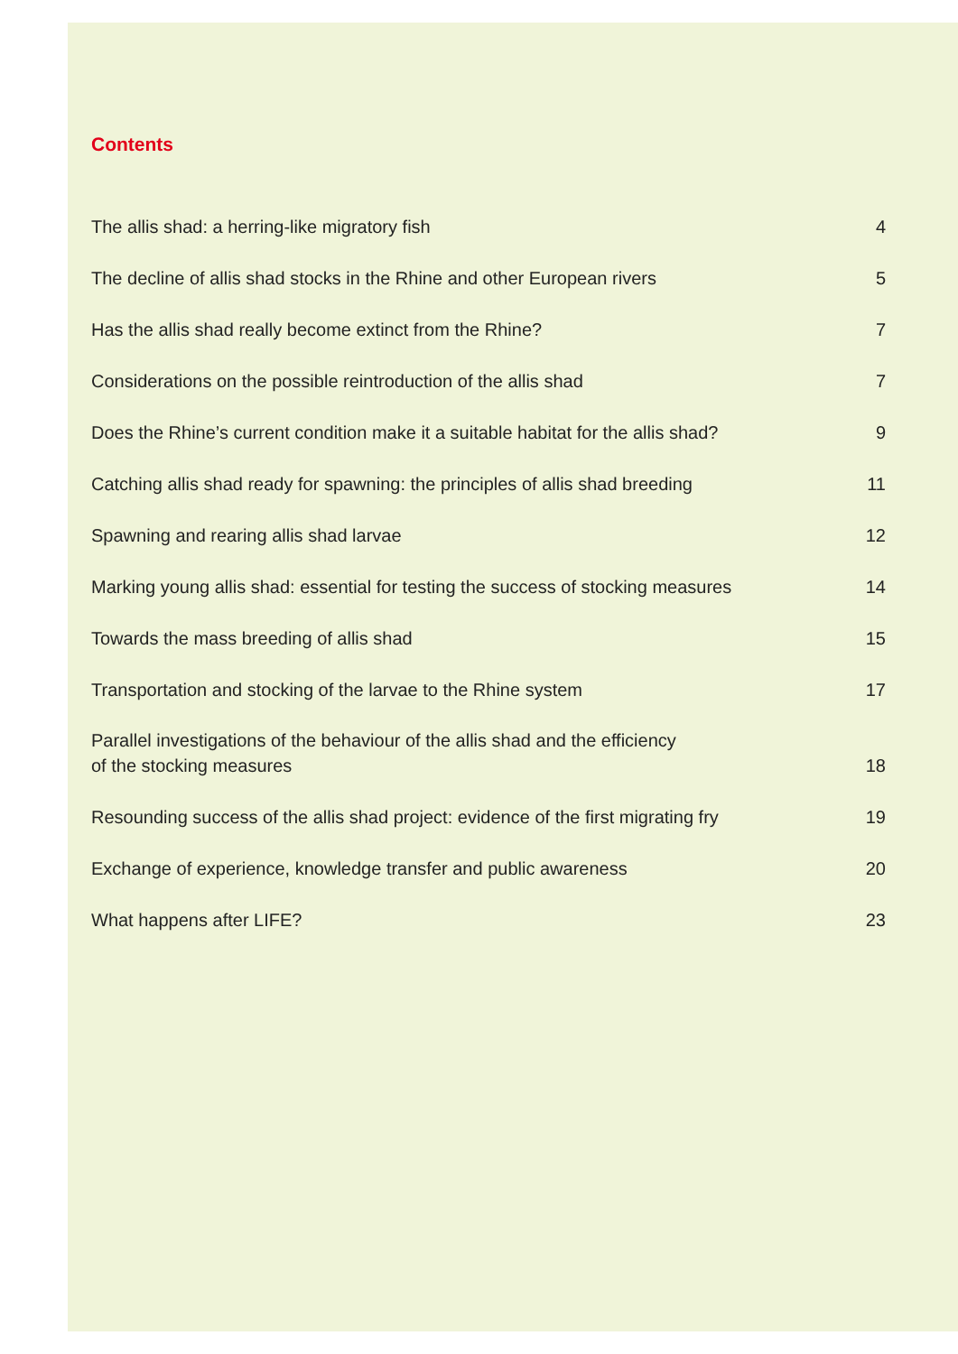Contents
| The allis shad: a herring-like migratory fish | 4 |
| The decline of allis shad stocks in the Rhine and other European rivers | 5 |
| Has the allis shad really become extinct from the Rhine? | 7 |
| Considerations on the possible reintroduction of the allis shad | 7 |
| Does the Rhine’s current condition make it a suitable habitat for the allis shad? | 9 |
| Catching allis shad ready for spawning: the principles of allis shad breeding | 11 |
| Spawning and rearing allis shad larvae | 12 |
| Marking young allis shad: essential for testing the success of stocking measures | 14 |
| Towards the mass breeding of allis shad | 15 |
| Transportation and stocking of the larvae to the Rhine system | 17 |
| Parallel investigations of the behaviour of the allis shad and the efficiency of the stocking measures | 18 |
| Resounding success of the allis shad project: evidence of the first migrating fry | 19 |
| Exchange of experience, knowledge transfer and public awareness | 20 |
| What happens after LIFE? | 23 |